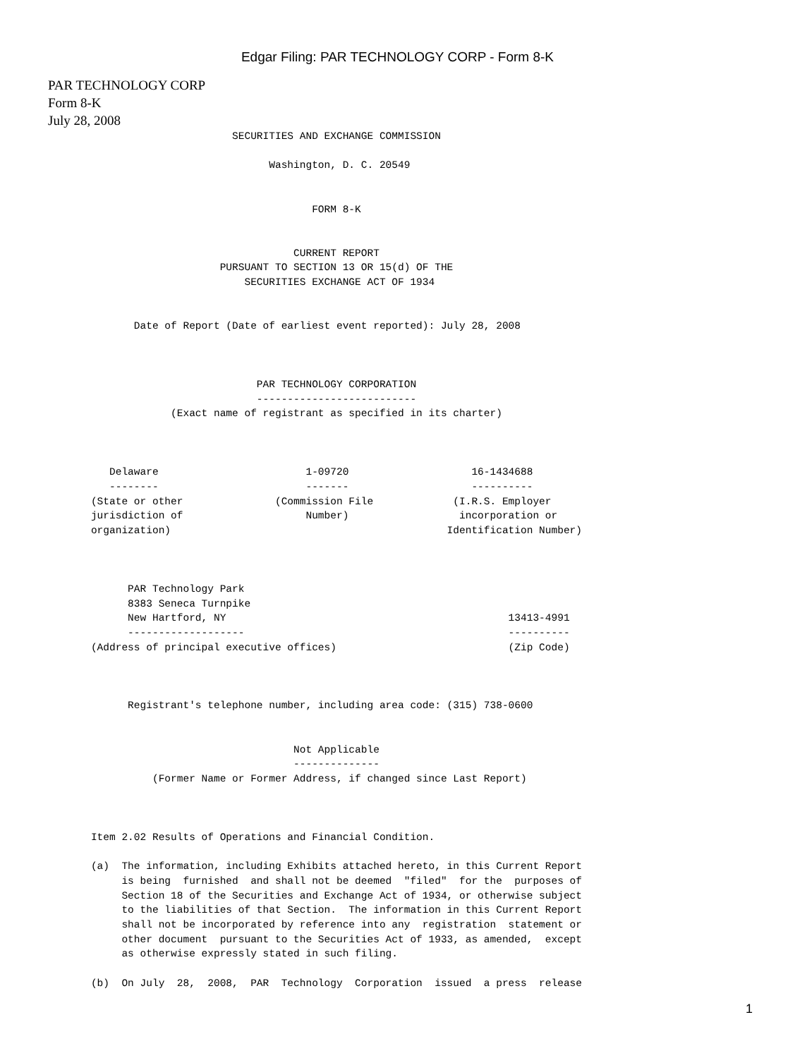Edgar Filing: PAR TECHNOLOGY CORP - Form 8-K
PAR TECHNOLOGY CORP
Form 8-K
July 28, 2008
                              SECURITIES AND EXCHANGE COMMISSION

                                    Washington, D. C. 20549


                                           FORM 8-K


                                        CURRENT REPORT
                            PURSUANT TO SECTION 13 OR 15(d) OF THE
                                SECURITIES EXCHANGE ACT OF 1934


              Date of Report (Date of earliest event reported): July 28, 2008



                                  PAR TECHNOLOGY CORPORATION
                                  --------------------------
                    (Exact name of registrant as specified in its charter)



          Delaware                        1-09720                    16-1434688
          --------                        -------                    ----------
       (State or other               (Commission File             (I.R.S. Employer
       jurisdiction of                    Number)                  incorporation or
       organization)                                             Identification Number)



             PAR Technology Park
             8383 Seneca Turnpike
             New Hartford, NY                                              13413-4991
             -------------------                                           ----------
       (Address of principal executive offices)                            (Zip Code)



             Registrant's telephone number, including area code: (315) 738-0600


                                        Not Applicable
                                        --------------
                 (Former Name or Former Address, if changed since Last Report)



       Item 2.02 Results of Operations and Financial Condition.

       (a)  The information, including Exhibits attached hereto, in this Current Report
            is being  furnished  and shall not be deemed  "filed"  for the  purposes of
            Section 18 of the Securities and Exchange Act of 1934, or otherwise subject
            to the liabilities of that Section.  The information in this Current Report
            shall not be incorporated by reference into any  registration  statement or
            other document  pursuant to the Securities Act of 1933, as amended,  except
            as otherwise expressly stated in such filing.

       (b)  On July  28,  2008,  PAR  Technology  Corporation  issued  a press  release
1